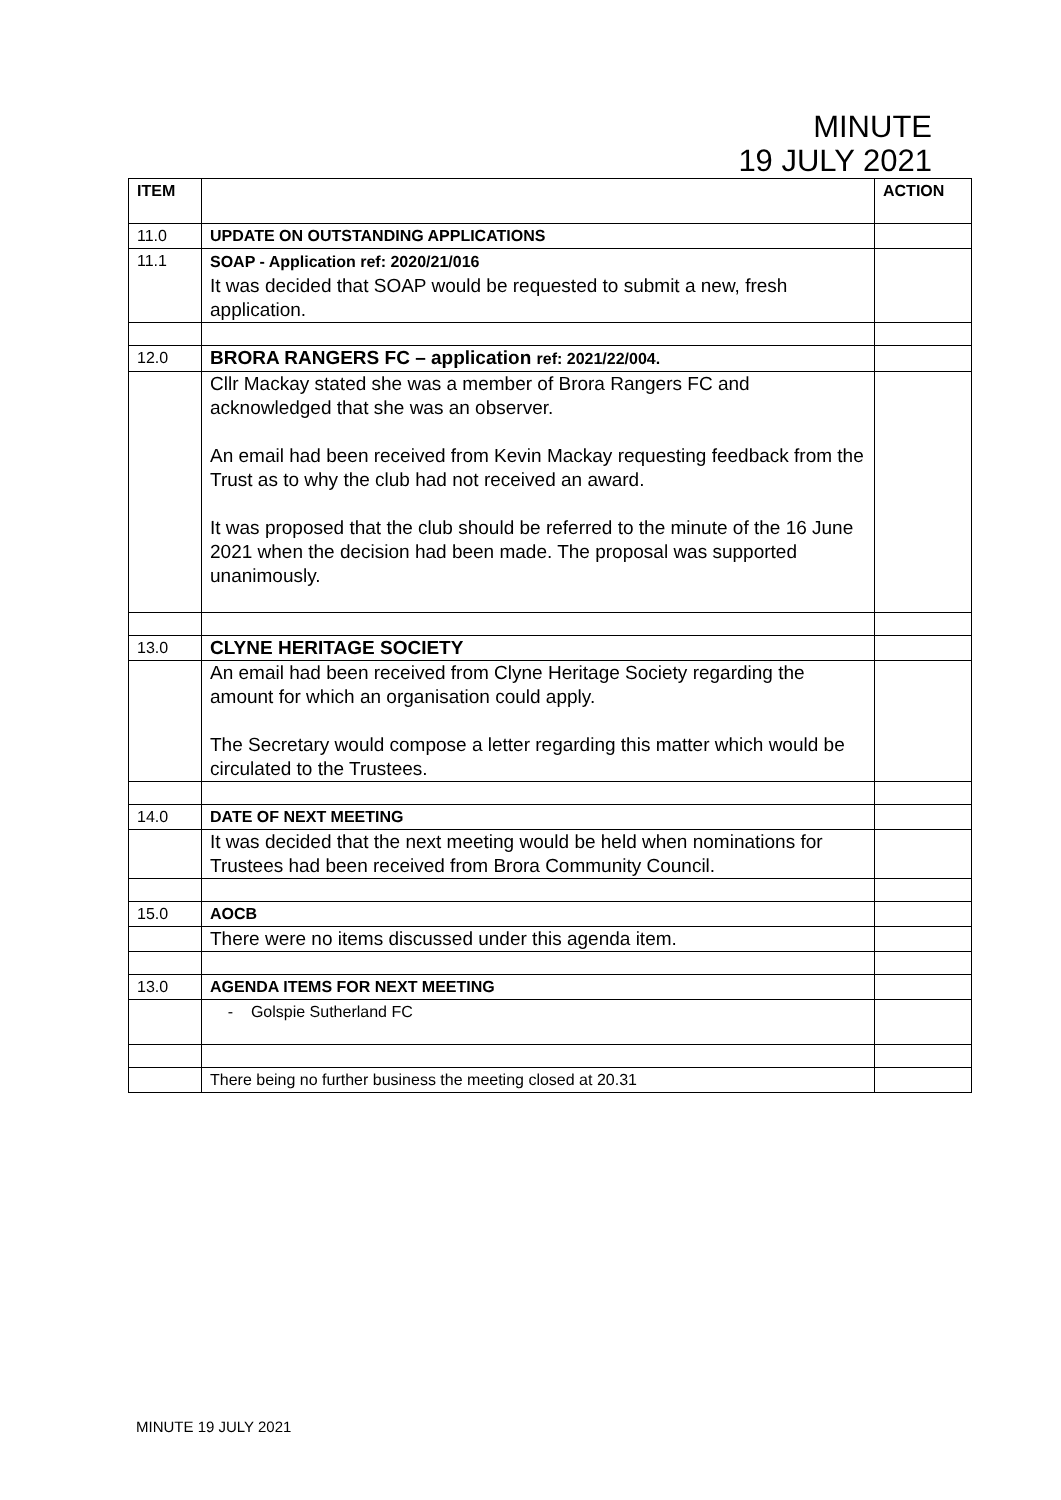MINUTE
19 JULY 2021
| ITEM | | ACTION |
| --- | --- | --- |
| 11.0 | UPDATE ON OUTSTANDING APPLICATIONS | |
| 11.1 | SOAP - Application ref: 2020/21/016 It was decided that SOAP would be requested to submit a new, fresh application. | |
| 12.0 | BRORA RANGERS FC – application ref: 2021/22/004. | |
| | Cllr Mackay stated she was a member of Brora Rangers FC and acknowledged that she was an observer. An email had been received from Kevin Mackay requesting feedback from the Trust as to why the club had not received an award. It was proposed that the club should be referred to the minute of the 16 June 2021 when the decision had been made. The proposal was supported unanimously. | |
| 13.0 | CLYNE HERITAGE SOCIETY | |
| | An email had been received from Clyne Heritage Society regarding the amount for which an organisation could apply. The Secretary would compose a letter regarding this matter which would be circulated to the Trustees. | |
| 14.0 | DATE OF NEXT MEETING | |
| | It was decided that the next meeting would be held when nominations for Trustees had been received from Brora Community Council. | |
| 15.0 | AOCB | |
| | There were no items discussed under this agenda item. | |
| 13.0 | AGENDA ITEMS FOR NEXT MEETING | |
| | - Golspie Sutherland FC | |
| | There being no further business the meeting closed at 20.31 | |
MINUTE 19 JULY 2021